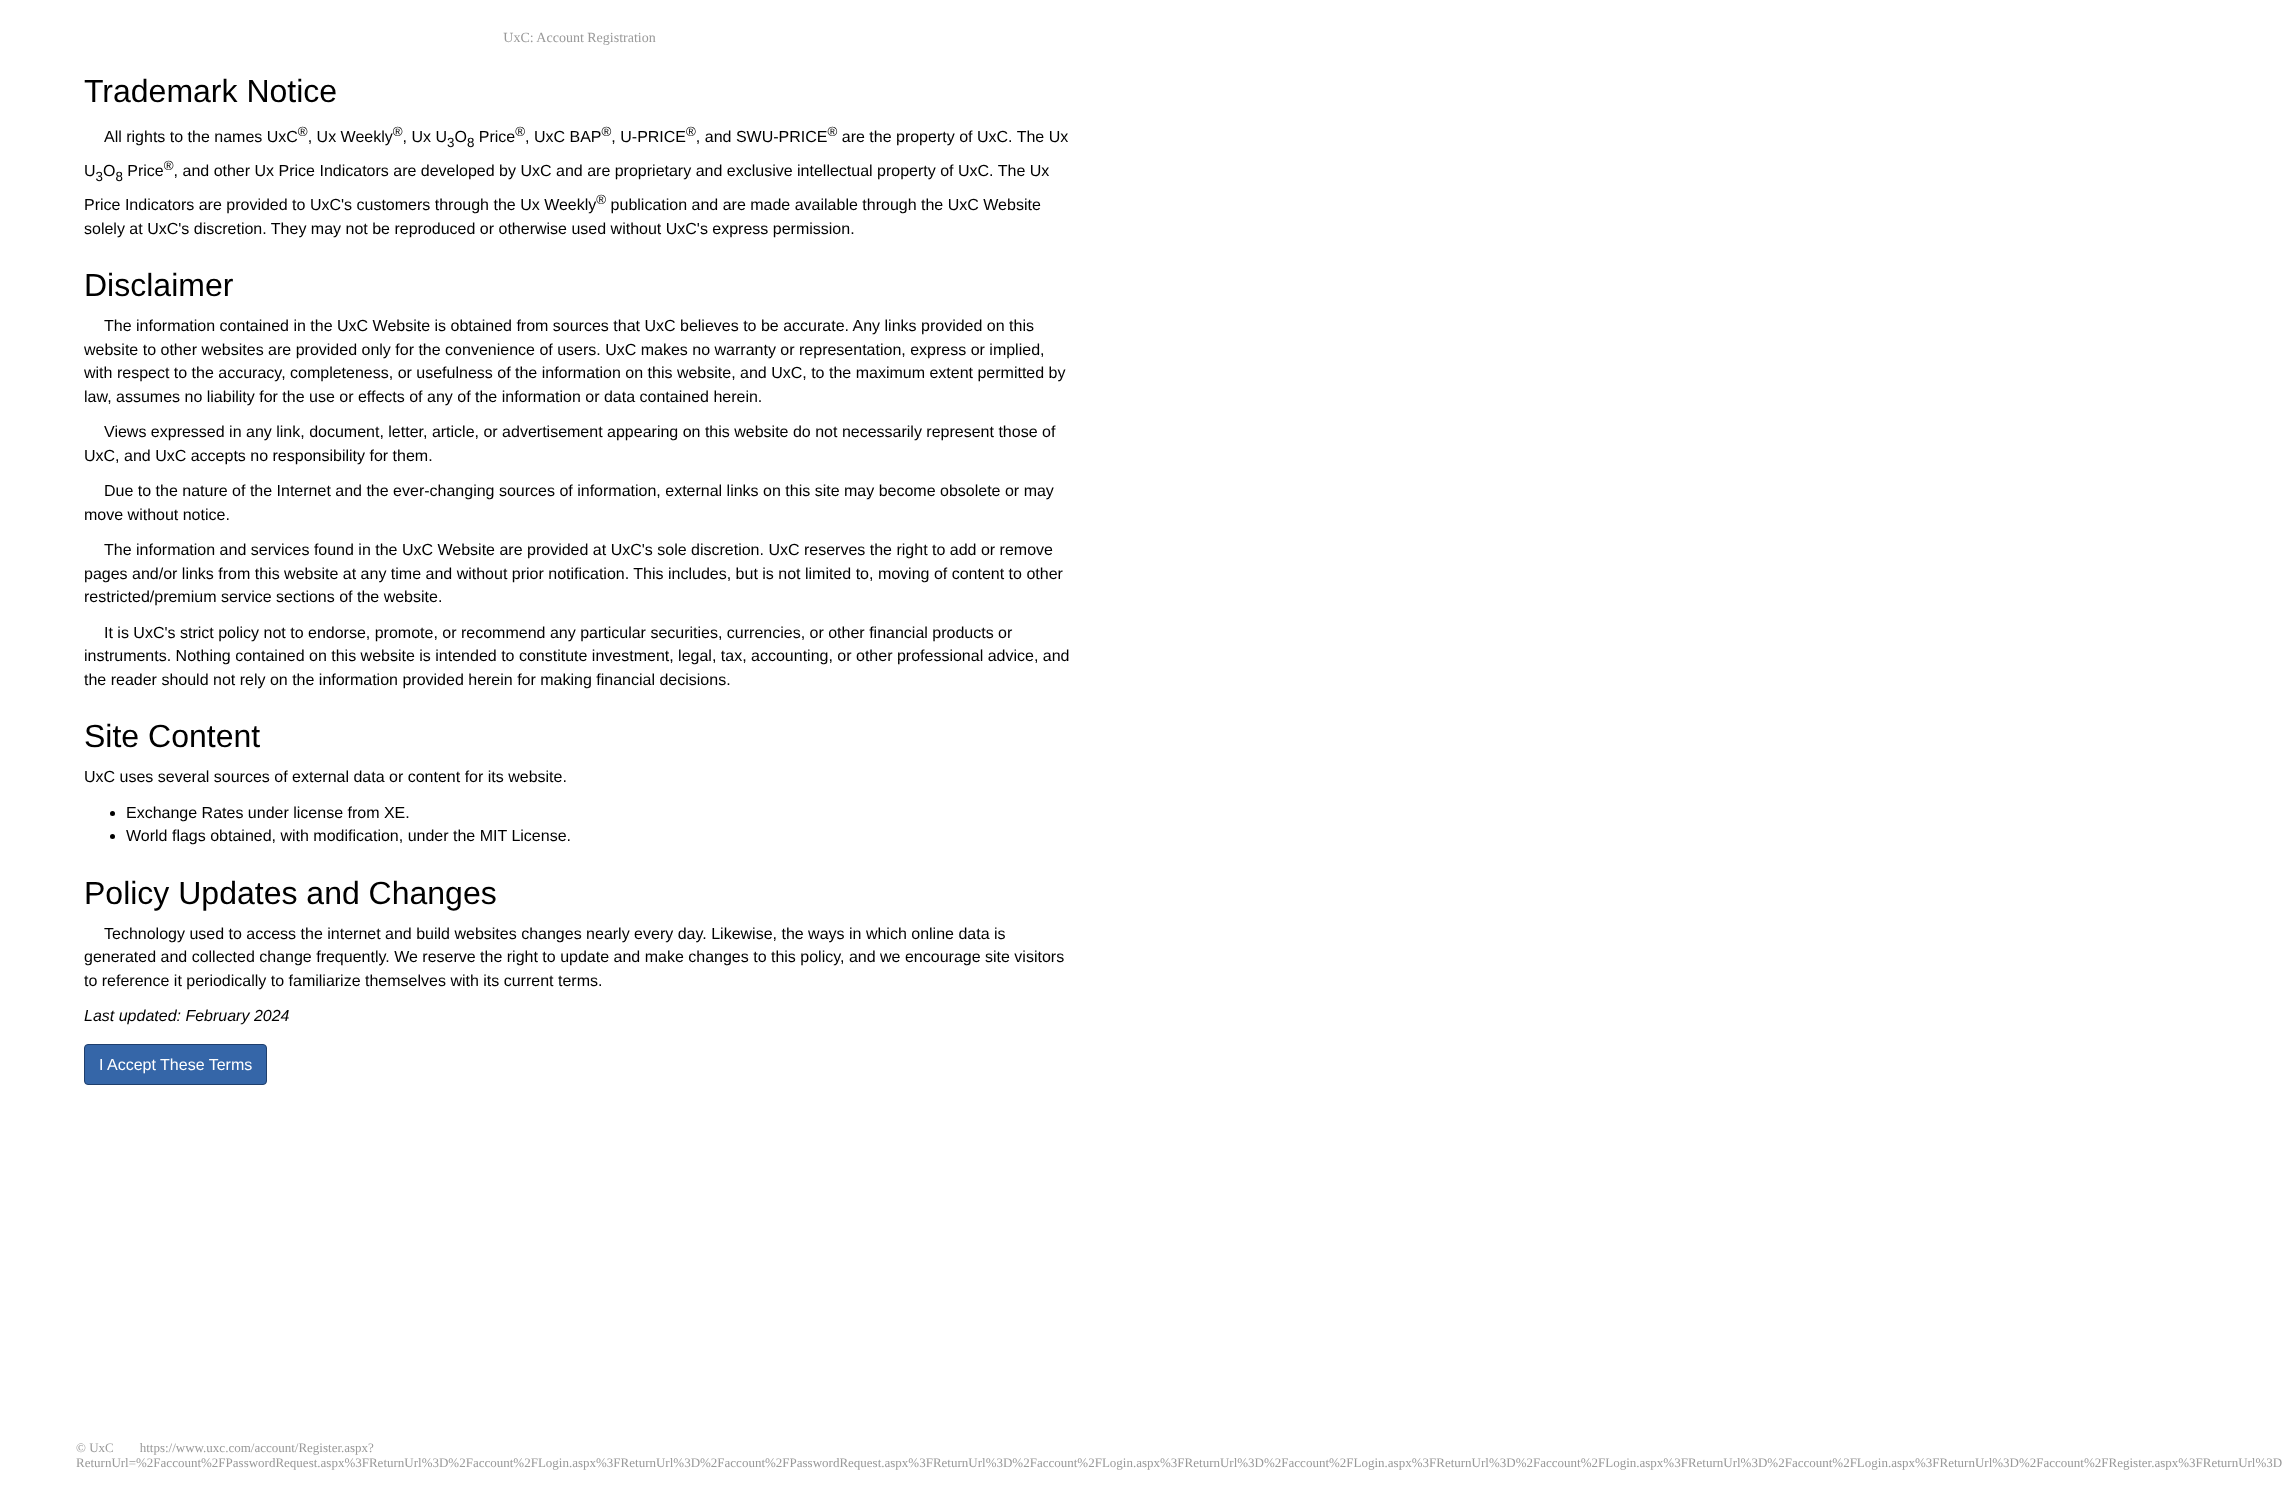UxC: Account Registration
Trademark Notice
All rights to the names UxC<sup>®</sup>, Ux Weekly<sup>®</sup>, Ux U<sub>3</sub>O<sub>8</sub> Price<sup>®</sup>, UxC BAP<sup>®</sup>, U-PRICE<sup>®</sup>, and SWU-PRICE<sup>®</sup> are the property of UxC. The Ux U<sub>3</sub>O<sub>8</sub> Price<sup>®</sup>, and other Ux Price Indicators are developed by UxC and are proprietary and exclusive intellectual property of UxC. The Ux Price Indicators are provided to UxC's customers through the Ux Weekly<sup>®</sup> publication and are made available through the UxC Website solely at UxC's discretion. They may not be reproduced or otherwise used without UxC's express permission.
Disclaimer
The information contained in the UxC Website is obtained from sources that UxC believes to be accurate. Any links provided on this website to other websites are provided only for the convenience of users. UxC makes no warranty or representation, express or implied, with respect to the accuracy, completeness, or usefulness of the information on this website, and UxC, to the maximum extent permitted by law, assumes no liability for the use or effects of any of the information or data contained herein.
Views expressed in any link, document, letter, article, or advertisement appearing on this website do not necessarily represent those of UxC, and UxC accepts no responsibility for them.
Due to the nature of the Internet and the ever-changing sources of information, external links on this site may become obsolete or may move without notice.
The information and services found in the UxC Website are provided at UxC's sole discretion. UxC reserves the right to add or remove pages and/or links from this website at any time and without prior notification. This includes, but is not limited to, moving of content to other restricted/premium service sections of the website.
It is UxC's strict policy not to endorse, promote, or recommend any particular securities, currencies, or other financial products or instruments. Nothing contained on this website is intended to constitute investment, legal, tax, accounting, or other professional advice, and the reader should not rely on the information provided herein for making financial decisions.
Site Content
UxC uses several sources of external data or content for its website.
Exchange Rates under license from XE.
World flags obtained, with modification, under the MIT License.
Policy Updates and Changes
Technology used to access the internet and build websites changes nearly every day. Likewise, the ways in which online data is generated and collected change frequently. We reserve the right to update and make changes to this policy, and we encourage site visitors to reference it periodically to familiarize themselves with its current terms.
Last updated: February 2024
I Accept These Terms
© UxC https://www.uxc.com/account/Register.aspx?ReturnUrl=%2Faccount%2FPasswordRequest.aspx%3FReturnUrl%3D%2Faccount%2FLogin.aspx%3FReturnUrl%3D%2Faccount%2FPasswordRequest.aspx%3FReturnUrl%3D%2Faccount%2FLogin.aspx%3FReturnUrl%3D%2Faccount%2FLogin.aspx%3FReturnUrl%3D%2Faccount%2FLogin.aspx%3FReturnUrl%3D%2Faccount%2FLogin.aspx%3FReturnUrl%3D%2Faccount%2FRegister.aspx%3FReturnUrl%3D